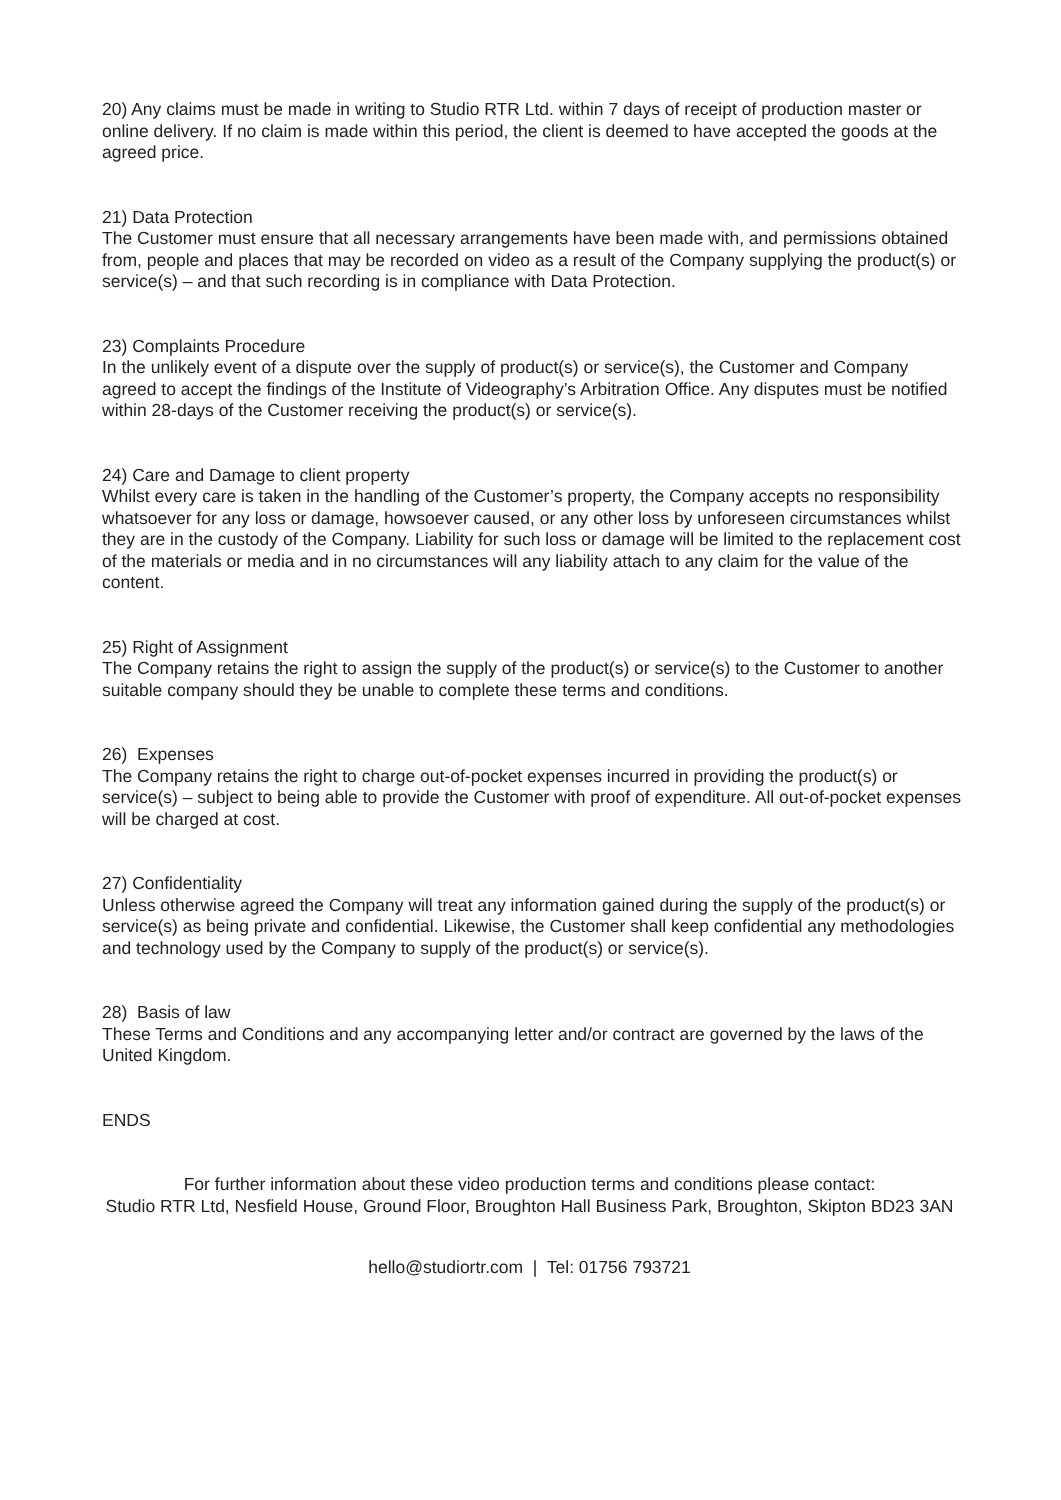20) Any claims must be made in writing to Studio RTR Ltd. within 7 days of receipt of production master or online delivery. If no claim is made within this period, the client is deemed to have accepted the goods at the agreed price.
21) Data Protection
The Customer must ensure that all necessary arrangements have been made with, and permissions obtained from, people and places that may be recorded on video as a result of the Company supplying the product(s) or service(s) – and that such recording is in compliance with Data Protection.
23) Complaints Procedure
In the unlikely event of a dispute over the supply of product(s) or service(s), the Customer and Company agreed to accept the findings of the Institute of Videography’s Arbitration Office. Any disputes must be notified within 28-days of the Customer receiving the product(s) or service(s).
24) Care and Damage to client property
Whilst every care is taken in the handling of the Customer’s property, the Company accepts no responsibility whatsoever for any loss or damage, howsoever caused, or any other loss by unforeseen circumstances whilst they are in the custody of the Company. Liability for such loss or damage will be limited to the replacement cost of the materials or media and in no circumstances will any liability attach to any claim for the value of the content.
25) Right of Assignment
The Company retains the right to assign the supply of the product(s) or service(s) to the Customer to another suitable company should they be unable to complete these terms and conditions.
26) Expenses
The Company retains the right to charge out-of-pocket expenses incurred in providing the product(s) or service(s) – subject to being able to provide the Customer with proof of expenditure. All out-of-pocket expenses will be charged at cost.
27) Confidentiality
Unless otherwise agreed the Company will treat any information gained during the supply of the product(s) or service(s) as being private and confidential. Likewise, the Customer shall keep confidential any methodologies and technology used by the Company to supply of the product(s) or service(s).
28) Basis of law
These Terms and Conditions and any accompanying letter and/or contract are governed by the laws of the United Kingdom.
ENDS
For further information about these video production terms and conditions please contact:
Studio RTR Ltd, Nesfield House, Ground Floor, Broughton Hall Business Park, Broughton, Skipton BD23 3AN
hello@studiortr.com | Tel: 01756 793721